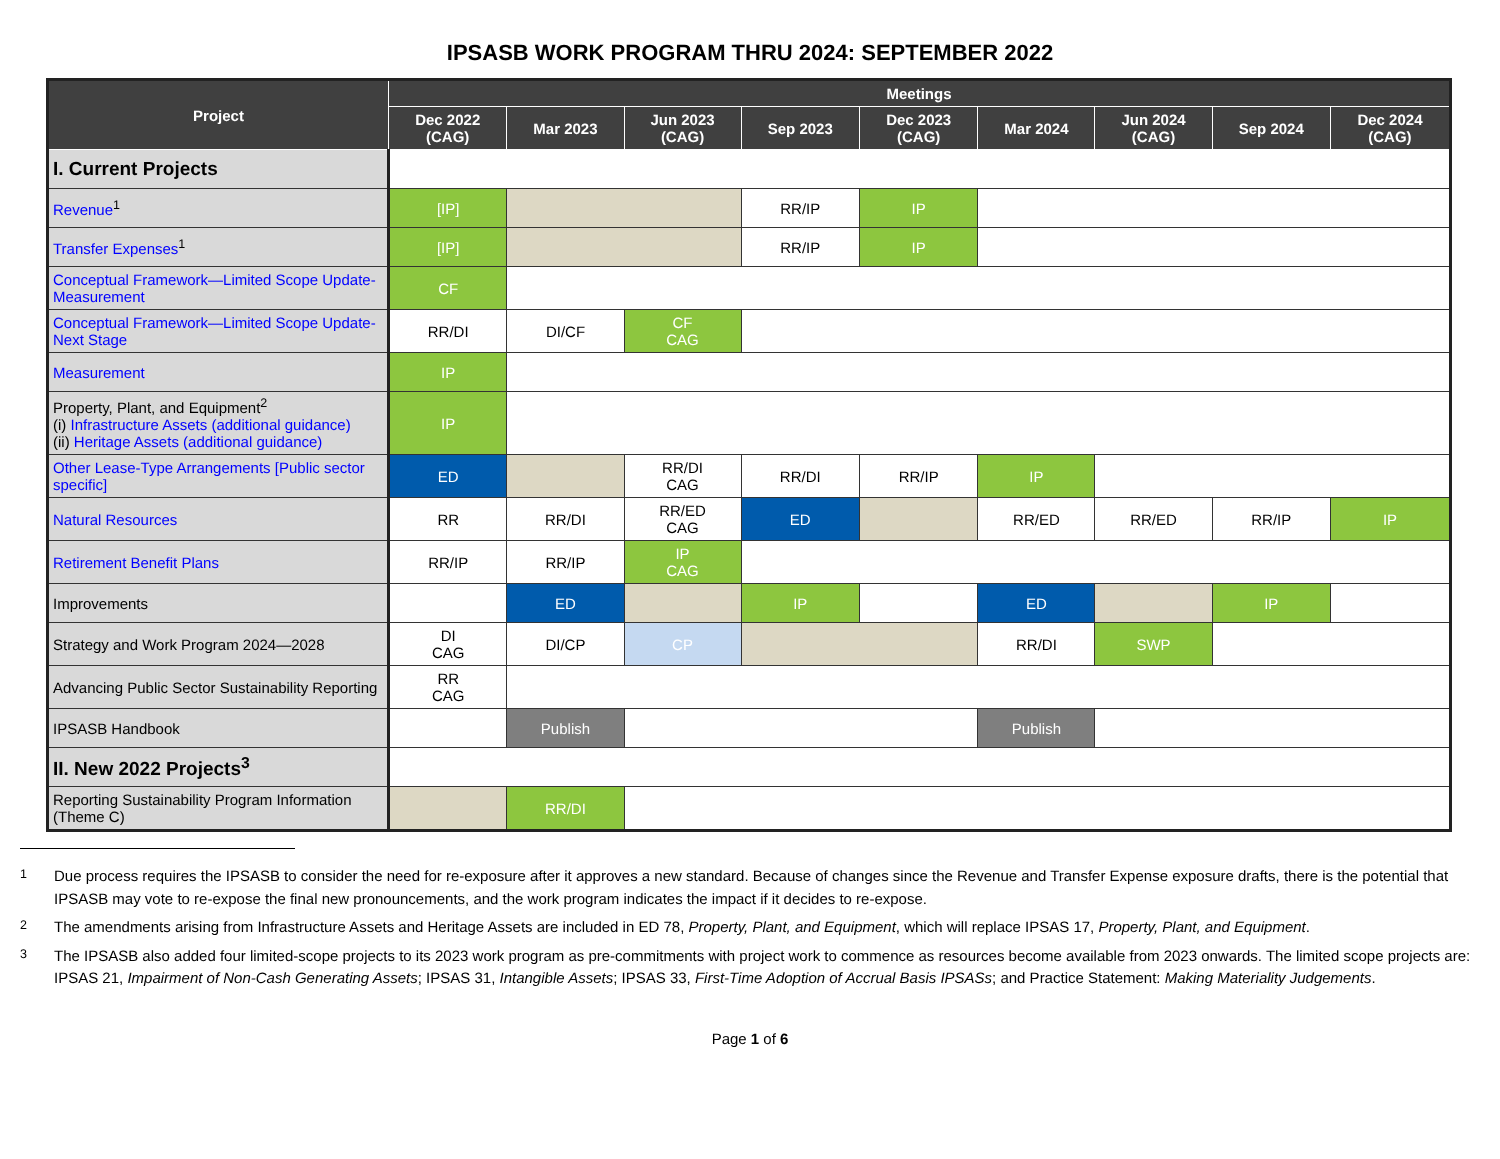IPSASB WORK PROGRAM THRU 2024: SEPTEMBER 2022
| Project | Meetings | | | | | | | | |
| --- | --- | --- | --- | --- | --- | --- | --- | --- | --- |
| | Dec 2022 (CAG) | Mar 2023 | Jun 2023 (CAG) | Sep 2023 | Dec 2023 (CAG) | Mar 2024 | Jun 2024 (CAG) | Sep 2024 | Dec 2024 (CAG) |
| I. Current Projects | | | | | | | | | |
| Revenue<sup>1</sup> | [IP] | | | RR/IP | IP | | | | |
| Transfer Expenses<sup>1</sup> | [IP] | | | RR/IP | IP | | | | |
| Conceptual Framework—Limited Scope Update-Measurement | CF | | | | | | | | |
| Conceptual Framework—Limited Scope Update-Next Stage | RR/DI | DI/CF | CF CAG | | | | | | |
| Measurement | IP | | | | | | | | |
| Property, Plant, and Equipment<sup>2</sup> (i) Infrastructure Assets (additional guidance) (ii) Heritage Assets (additional guidance) | IP | | | | | | | | |
| Other Lease-Type Arrangements [Public sector specific] | ED | | RR/DI CAG | RR/DI | RR/IP | IP | | | |
| Natural Resources | RR | RR/DI | RR/ED CAG | ED | | RR/ED | RR/ED | RR/IP | IP |
| Retirement Benefit Plans | RR/IP | RR/IP | IP CAG | | | | | | |
| Improvements | | ED | | IP | | ED | | IP | |
| Strategy and Work Program 2024—2028 | DI CAG | DI/CP | CP | | | RR/DI | SWP | | |
| Advancing Public Sector Sustainability Reporting | RR CAG | | | | | | | | |
| IPSASB Handbook | | Publish | | | | Publish | | | |
| II. New 2022 Projects<sup>3</sup> | | | | | | | | | |
| Reporting Sustainability Program Information (Theme C) | | RR/DI | | | | | | | |
<sup>1</sup> Due process requires the IPSASB to consider the need for re-exposure after it approves a new standard. Because of changes since the Revenue and Transfer Expense exposure drafts, there is the potential that IPSASB may vote to re-expose the final new pronouncements, and the work program indicates the impact if it decides to re-expose.
<sup>2</sup> The amendments arising from Infrastructure Assets and Heritage Assets are included in ED 78, Property, Plant, and Equipment, which will replace IPSAS 17, Property, Plant, and Equipment.
<sup>3</sup> The IPSASB also added four limited-scope projects to its 2023 work program as pre-commitments with project work to commence as resources become available from 2023 onwards. The limited scope projects are: IPSAS 21, Impairment of Non-Cash Generating Assets; IPSAS 31, Intangible Assets; IPSAS 33, First-Time Adoption of Accrual Basis IPSASs; and Practice Statement: Making Materiality Judgements.
Page 1 of 6